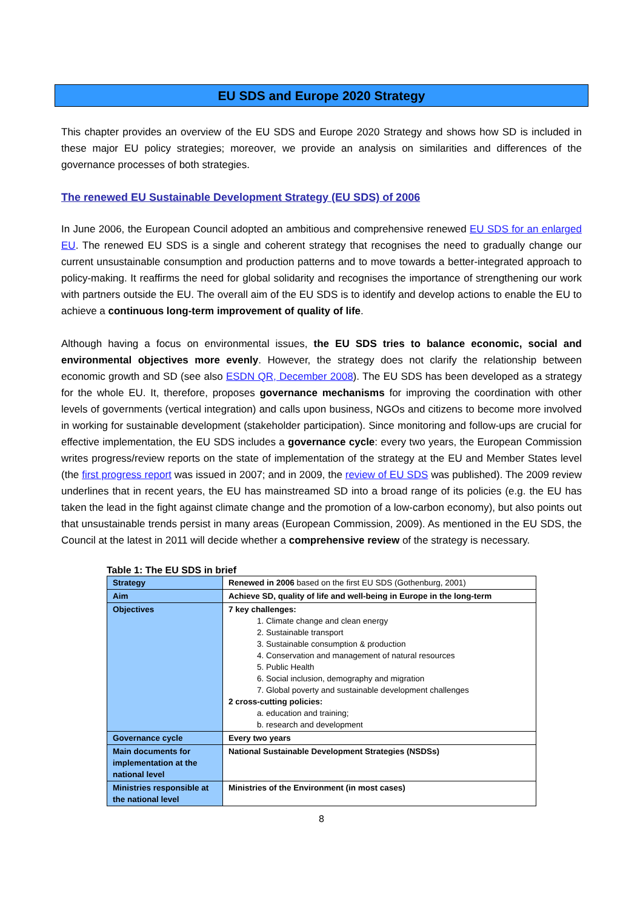EU SDS and Europe 2020 Strategy
This chapter provides an overview of the EU SDS and Europe 2020 Strategy and shows how SD is included in these major EU policy strategies; moreover, we provide an analysis on similarities and differences of the governance processes of both strategies.
The renewed EU Sustainable Development Strategy (EU SDS) of 2006
In June 2006, the European Council adopted an ambitious and comprehensive renewed EU SDS for an enlarged EU. The renewed EU SDS is a single and coherent strategy that recognises the need to gradually change our current unsustainable consumption and production patterns and to move towards a better-integrated approach to policy-making. It reaffirms the need for global solidarity and recognises the importance of strengthening our work with partners outside the EU. The overall aim of the EU SDS is to identify and develop actions to enable the EU to achieve a continuous long-term improvement of quality of life.
Although having a focus on environmental issues, the EU SDS tries to balance economic, social and environmental objectives more evenly. However, the strategy does not clarify the relationship between economic growth and SD (see also ESDN QR, December 2008). The EU SDS has been developed as a strategy for the whole EU. It, therefore, proposes governance mechanisms for improving the coordination with other levels of governments (vertical integration) and calls upon business, NGOs and citizens to become more involved in working for sustainable development (stakeholder participation). Since monitoring and follow-ups are crucial for effective implementation, the EU SDS includes a governance cycle: every two years, the European Commission writes progress/review reports on the state of implementation of the strategy at the EU and Member States level (the first progress report was issued in 2007; and in 2009, the review of EU SDS was published). The 2009 review underlines that in recent years, the EU has mainstreamed SD into a broad range of its policies (e.g. the EU has taken the lead in the fight against climate change and the promotion of a low-carbon economy), but also points out that unsustainable trends persist in many areas (European Commission, 2009). As mentioned in the EU SDS, the Council at the latest in 2011 will decide whether a comprehensive review of the strategy is necessary.
Table 1: The EU SDS in brief
| Strategy | Renewed in 2006 based on the first EU SDS (Gothenburg, 2001) |
| Aim | Achieve SD, quality of life and well-being in Europe in the long-term |
| Objectives | 7 key challenges: 1. Climate change and clean energy 2. Sustainable transport 3. Sustainable consumption & production 4. Conservation and management of natural resources 5. Public Health 6. Social inclusion, demography and migration 7. Global poverty and sustainable development challenges 2 cross-cutting policies: a. education and training; b. research and development |
| Governance cycle | Every two years |
| Main documents for implementation at the national level | National Sustainable Development Strategies (NSDSs) |
| Ministries responsible at the national level | Ministries of the Environment (in most cases) |
8